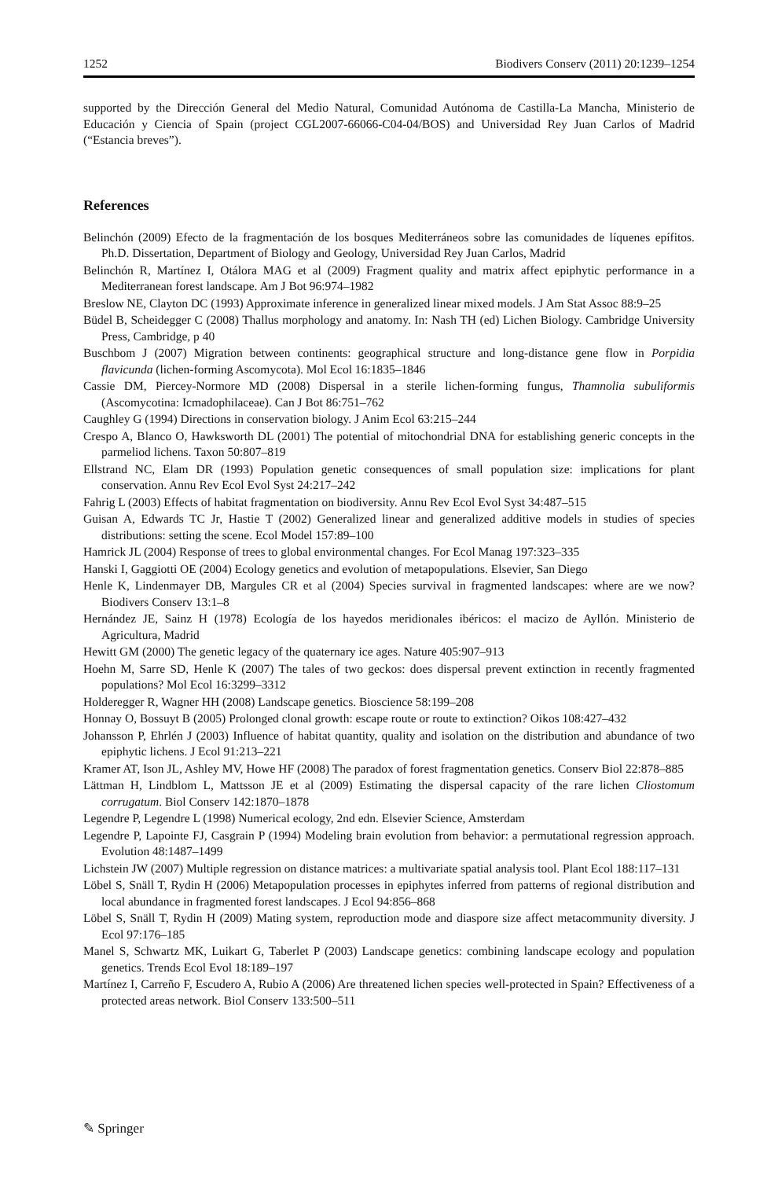1252 Biodivers Conserv (2011) 20:1239–1254
supported by the Dirección General del Medio Natural, Comunidad Autónoma de Castilla-La Mancha, Ministerio de Educación y Ciencia of Spain (project CGL2007-66066-C04-04/BOS) and Universidad Rey Juan Carlos of Madrid (“Estancia breves”).
References
Belinchón (2009) Efecto de la fragmentación de los bosques Mediterráneos sobre las comunidades de líquenes epífitos. Ph.D. Dissertation, Department of Biology and Geology, Universidad Rey Juan Carlos, Madrid
Belinchón R, Martínez I, Otálora MAG et al (2009) Fragment quality and matrix affect epiphytic performance in a Mediterranean forest landscape. Am J Bot 96:974–1982
Breslow NE, Clayton DC (1993) Approximate inference in generalized linear mixed models. J Am Stat Assoc 88:9–25
Büdel B, Scheidegger C (2008) Thallus morphology and anatomy. In: Nash TH (ed) Lichen Biology. Cambridge University Press, Cambridge, p 40
Buschbom J (2007) Migration between continents: geographical structure and long-distance gene flow in Porpidia flavicunda (lichen-forming Ascomycota). Mol Ecol 16:1835–1846
Cassie DM, Piercey-Normore MD (2008) Dispersal in a sterile lichen-forming fungus, Thamnolia subuliformis (Ascomycotina: Icmadophilaceae). Can J Bot 86:751–762
Caughley G (1994) Directions in conservation biology. J Anim Ecol 63:215–244
Crespo A, Blanco O, Hawksworth DL (2001) The potential of mitochondrial DNA for establishing generic concepts in the parmeliod lichens. Taxon 50:807–819
Ellstrand NC, Elam DR (1993) Population genetic consequences of small population size: implications for plant conservation. Annu Rev Ecol Evol Syst 24:217–242
Fahrig L (2003) Effects of habitat fragmentation on biodiversity. Annu Rev Ecol Evol Syst 34:487–515
Guisan A, Edwards TC Jr, Hastie T (2002) Generalized linear and generalized additive models in studies of species distributions: setting the scene. Ecol Model 157:89–100
Hamrick JL (2004) Response of trees to global environmental changes. For Ecol Manag 197:323–335
Hanski I, Gaggiotti OE (2004) Ecology genetics and evolution of metapopulations. Elsevier, San Diego
Henle K, Lindenmayer DB, Margules CR et al (2004) Species survival in fragmented landscapes: where are we now? Biodivers Conserv 13:1–8
Hernández JE, Sainz H (1978) Ecología de los hayedos meridionales ibéricos: el macizo de Ayllón. Ministerio de Agricultura, Madrid
Hewitt GM (2000) The genetic legacy of the quaternary ice ages. Nature 405:907–913
Hoehn M, Sarre SD, Henle K (2007) The tales of two geckos: does dispersal prevent extinction in recently fragmented populations? Mol Ecol 16:3299–3312
Holderegger R, Wagner HH (2008) Landscape genetics. Bioscience 58:199–208
Honnay O, Bossuyt B (2005) Prolonged clonal growth: escape route or route to extinction? Oikos 108:427–432
Johansson P, Ehrlén J (2003) Influence of habitat quantity, quality and isolation on the distribution and abundance of two epiphytic lichens. J Ecol 91:213–221
Kramer AT, Ison JL, Ashley MV, Howe HF (2008) The paradox of forest fragmentation genetics. Conserv Biol 22:878–885
Lättman H, Lindblom L, Mattsson JE et al (2009) Estimating the dispersal capacity of the rare lichen Cliostomum corrugatum. Biol Conserv 142:1870–1878
Legendre P, Legendre L (1998) Numerical ecology, 2nd edn. Elsevier Science, Amsterdam
Legendre P, Lapointe FJ, Casgrain P (1994) Modeling brain evolution from behavior: a permutational regression approach. Evolution 48:1487–1499
Lichstein JW (2007) Multiple regression on distance matrices: a multivariate spatial analysis tool. Plant Ecol 188:117–131
Löbel S, Snäll T, Rydin H (2006) Metapopulation processes in epiphytes inferred from patterns of regional distribution and local abundance in fragmented forest landscapes. J Ecol 94:856–868
Löbel S, Snäll T, Rydin H (2009) Mating system, reproduction mode and diaspore size affect metacommunity diversity. J Ecol 97:176–185
Manel S, Schwartz MK, Luikart G, Taberlet P (2003) Landscape genetics: combining landscape ecology and population genetics. Trends Ecol Evol 18:189–197
Martínez I, Carreño F, Escudero A, Rubio A (2006) Are threatened lichen species well-protected in Spain? Effectiveness of a protected areas network. Biol Conserv 133:500–511
✎ Springer